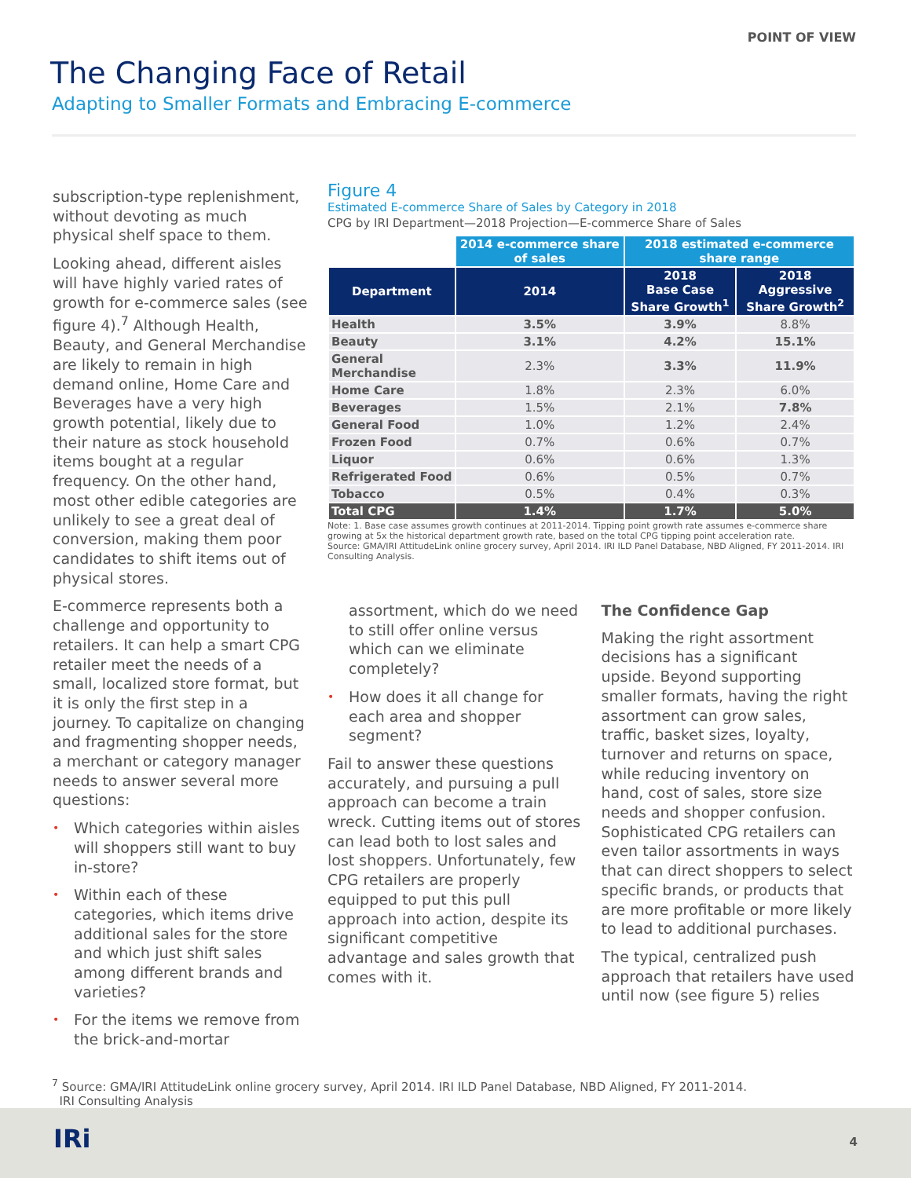POINT OF VIEW
The Changing Face of Retail
Adapting to Smaller Formats and Embracing E-commerce
subscription-type replenishment, without devoting as much physical shelf space to them.
Looking ahead, different aisles will have highly varied rates of growth for e-commerce sales (see figure 4).<sup>7</sup> Although Health, Beauty, and General Merchandise are likely to remain in high demand online, Home Care and Beverages have a very high growth potential, likely due to their nature as stock household items bought at a regular frequency. On the other hand, most other edible categories are unlikely to see a great deal of conversion, making them poor candidates to shift items out of physical stores.
E-commerce represents both a challenge and opportunity to retailers. It can help a smart CPG retailer meet the needs of a small, localized store format, but it is only the first step in a journey. To capitalize on changing and fragmenting shopper needs, a merchant or category manager needs to answer several more questions:
• Which categories within aisles will shoppers still want to buy in-store?
• Within each of these categories, which items drive additional sales for the store and which just shift sales among different brands and varieties?
• For the items we remove from the brick-and-mortar
Figure 4
Estimated E-commerce Share of Sales by Category in 2018
CPG by IRI Department—2018 Projection—E-commerce Share of Sales
| | 2014 e-commerce share of sales | 2018 estimated e-commerce share range | |
| Department | 2014 | 2018 Base Case Share Growth<sup>1</sup> | 2018 Aggressive Share Growth<sup>2</sup> |
| Health | 3.5% | 3.9% | 8.8% |
| Beauty | 3.1% | 4.2% | 15.1% |
| General Merchandise | 2.3% | 3.3% | 11.9% |
| Home Care | 1.8% | 2.3% | 6.0% |
| Beverages | 1.5% | 2.1% | 7.8% |
| General Food | 1.0% | 1.2% | 2.4% |
| Frozen Food | 0.7% | 0.6% | 0.7% |
| Liquor | 0.6% | 0.6% | 1.3% |
| Refrigerated Food | 0.6% | 0.5% | 0.7% |
| Tobacco | 0.5% | 0.4% | 0.3% |
| Total CPG | 1.4% | 1.7% | 5.0% |
Note: 1. Base case assumes growth continues at 2011-2014. Tipping point growth rate assumes e-commerce share growing at 5x the historical department growth rate, based on the total CPG tipping point acceleration rate.
Source: GMA/IRI AttitudeLink online grocery survey, April 2014. IRI ILD Panel Database, NBD Aligned, FY 2011-2014. IRI Consulting Analysis.
assortment, which do we need to still offer online versus which can we eliminate completely?
• How does it all change for each area and shopper segment?
Fail to answer these questions accurately, and pursuing a pull approach can become a train wreck. Cutting items out of stores can lead both to lost sales and lost shoppers. Unfortunately, few CPG retailers are properly equipped to put this pull approach into action, despite its significant competitive advantage and sales growth that comes with it.
The Confidence Gap
Making the right assortment decisions has a significant upside. Beyond supporting smaller formats, having the right assortment can grow sales, traffic, basket sizes, loyalty, turnover and returns on space, while reducing inventory on hand, cost of sales, store size needs and shopper confusion. Sophisticated CPG retailers can even tailor assortments in ways that can direct shoppers to select specific brands, or products that are more profitable or more likely to lead to additional purchases.
The typical, centralized push approach that retailers have used until now (see figure 5) relies
<sup>7</sup> Source: GMA/IRI AttitudeLink online grocery survey, April 2014. IRI ILD Panel Database, NBD Aligned, FY 2011-2014.
IRI Consulting Analysis
IRi 4